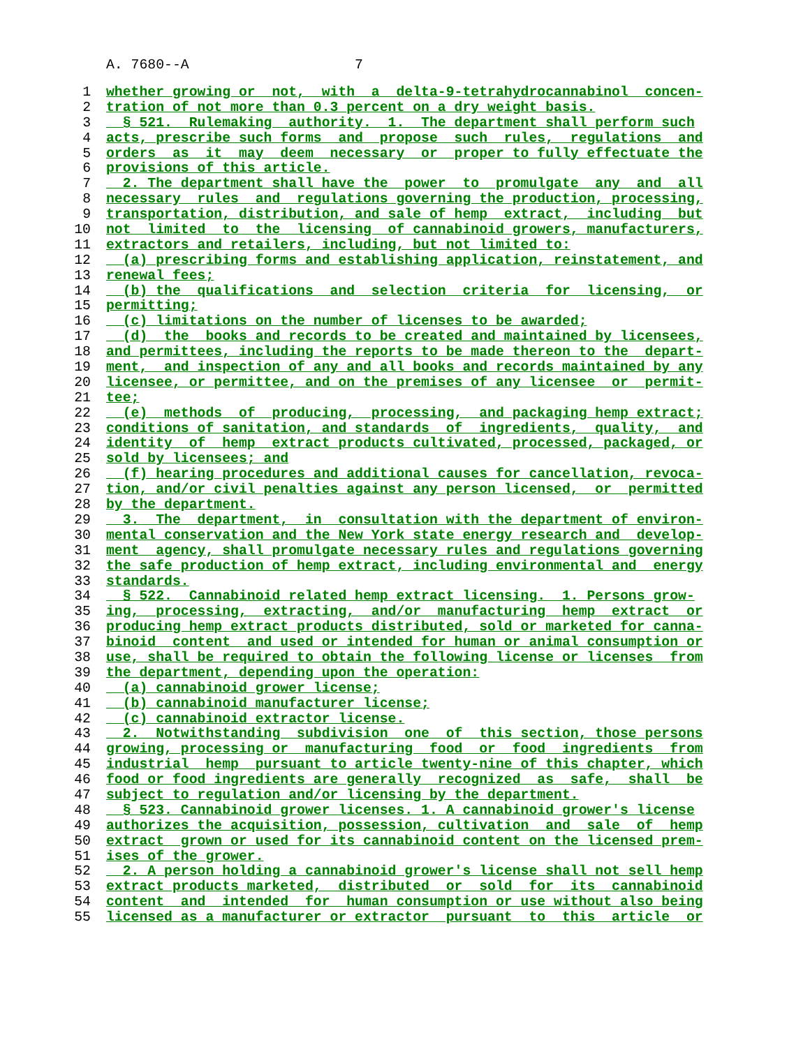A. 7680--A 7
1 whether growing or not, with a delta-9-tetrahydrocannabinol concen-
2 tration of not more than 0.3 percent on a dry weight basis.
3 § 521. Rulemaking authority. 1. The department shall perform such
4 acts, prescribe such forms and propose such rules, regulations and
5 orders as it may deem necessary or proper to fully effectuate the
6 provisions of this article.
7 2. The department shall have the power to promulgate any and all
8 necessary rules and regulations governing the production, processing,
9 transportation, distribution, and sale of hemp extract, including but
10 not limited to the licensing of cannabinoid growers, manufacturers,
11 extractors and retailers, including, but not limited to:
12 (a) prescribing forms and establishing application, reinstatement, and
13 renewal fees;
14 (b) the qualifications and selection criteria for licensing, or
15 permitting;
16 (c) limitations on the number of licenses to be awarded;
17 (d) the books and records to be created and maintained by licensees,
18 and permittees, including the reports to be made thereon to the depart-
19 ment, and inspection of any and all books and records maintained by any
20 licensee, or permittee, and on the premises of any licensee or permit-
21 tee;
22 (e) methods of producing, processing, and packaging hemp extract;
23 conditions of sanitation, and standards of ingredients, quality, and
24 identity of hemp extract products cultivated, processed, packaged, or
25 sold by licensees; and
26 (f) hearing procedures and additional causes for cancellation, revoca-
27 tion, and/or civil penalties against any person licensed, or permitted
28 by the department.
29 3. The department, in consultation with the department of environ-
30 mental conservation and the New York state energy research and develop-
31 ment agency, shall promulgate necessary rules and regulations governing
32 the safe production of hemp extract, including environmental and energy
33 standards.
34 § 522. Cannabinoid related hemp extract licensing. 1. Persons grow-
35 ing, processing, extracting, and/or manufacturing hemp extract or
36 producing hemp extract products distributed, sold or marketed for canna-
37 binoid content and used or intended for human or animal consumption or
38 use, shall be required to obtain the following license or licenses from
39 the department, depending upon the operation:
40 (a) cannabinoid grower license;
41 (b) cannabinoid manufacturer license;
42 (c) cannabinoid extractor license.
43 2. Notwithstanding subdivision one of this section, those persons
44 growing, processing or manufacturing food or food ingredients from
45 industrial hemp pursuant to article twenty-nine of this chapter, which
46 food or food ingredients are generally recognized as safe, shall be
47 subject to regulation and/or licensing by the department.
48 § 523. Cannabinoid grower licenses. 1. A cannabinoid grower's license
49 authorizes the acquisition, possession, cultivation and sale of hemp
50 extract grown or used for its cannabinoid content on the licensed prem-
51 ises of the grower.
52 2. A person holding a cannabinoid grower's license shall not sell hemp
53 extract products marketed, distributed or sold for its cannabinoid
54 content and intended for human consumption or use without also being
55 licensed as a manufacturer or extractor pursuant to this article or